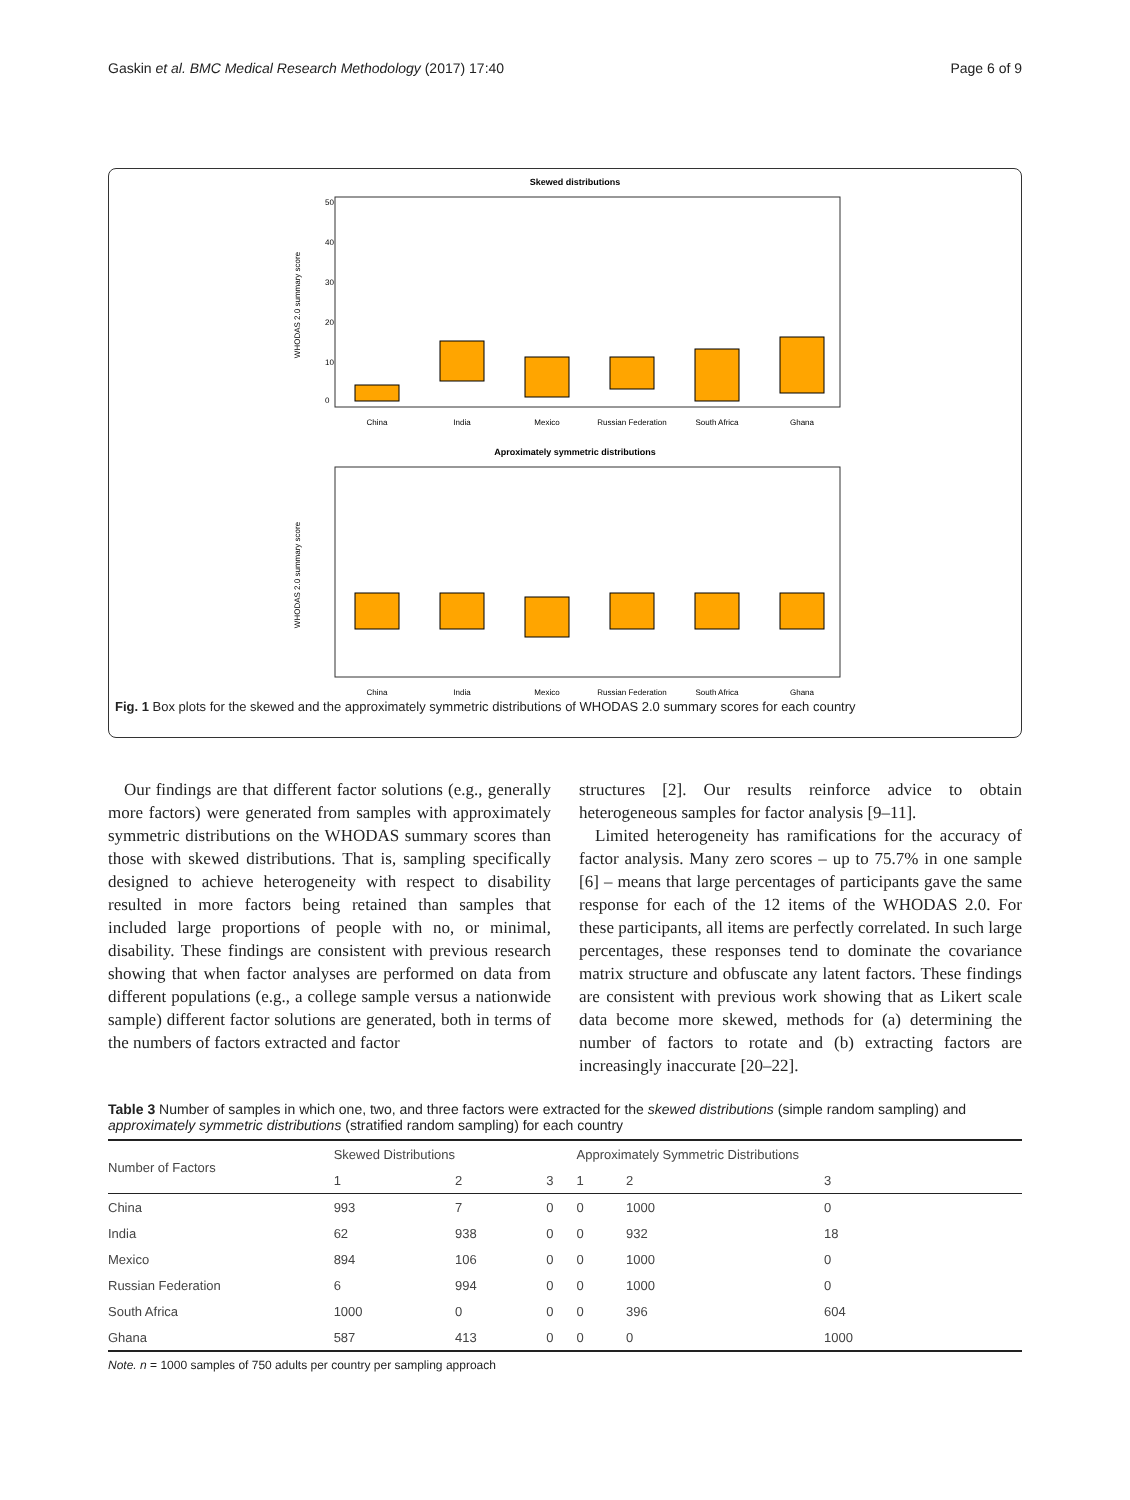Gaskin et al. BMC Medical Research Methodology (2017) 17:40 Page 6 of 9
Skewed distributions
WHODAS 2.0 summary score
50
40
30
20
10
0
China
India
Mexico
Russian Federation
South Africa
Ghana
Aproximately symmetric distributions
WHODAS 2.0 summary score
China
India
Mexico
Russian Federation
South Africa
Ghana
Fig. 1 Box plots for the skewed and the approximately symmetric distributions of WHODAS 2.0 summary scores for each country
Our findings are that different factor solutions (e.g., generally more factors) were generated from samples with approximately symmetric distributions on the WHODAS summary scores than those with skewed distributions. That is, sampling specifically designed to achieve heterogeneity with respect to disability resulted in more factors being retained than samples that included large proportions of people with no, or minimal, disability. These findings are consistent with previous research showing that when factor analyses are performed on data from different populations (e.g., a college sample versus a nationwide sample) different factor solutions are generated, both in terms of the numbers of factors extracted and factor
structures [2]. Our results reinforce advice to obtain heterogeneous samples for factor analysis [9–11].
Limited heterogeneity has ramifications for the accuracy of factor analysis. Many zero scores – up to 75.7% in one sample [6] – means that large percentages of participants gave the same response for each of the 12 items of the WHODAS 2.0. For these participants, all items are perfectly correlated. In such large percentages, these responses tend to dominate the covariance matrix structure and obfuscate any latent factors. These findings are consistent with previous work showing that as Likert scale data become more skewed, methods for (a) determining the number of factors to rotate and (b) extracting factors are increasingly inaccurate [20–22].
Table 3 Number of samples in which one, two, and three factors were extracted for the skewed distributions (simple random sampling) and approximately symmetric distributions (stratified random sampling) for each country
| Number of Factors | Skewed Distributions | | | Approximately Symmetric Distributions | | |
| --- | --- | --- | --- | --- | --- | --- |
| | 1 | 2 | 3 | 1 | 2 | 3 |
| China | 993 | 7 | 0 | 0 | 1000 | 0 |
| India | 62 | 938 | 0 | 0 | 932 | 18 |
| Mexico | 894 | 106 | 0 | 0 | 1000 | 0 |
| Russian Federation | 6 | 994 | 0 | 0 | 1000 | 0 |
| South Africa | 1000 | 0 | 0 | 0 | 396 | 604 |
| Ghana | 587 | 413 | 0 | 0 | 0 | 1000 |
Note. n = 1000 samples of 750 adults per country per sampling approach